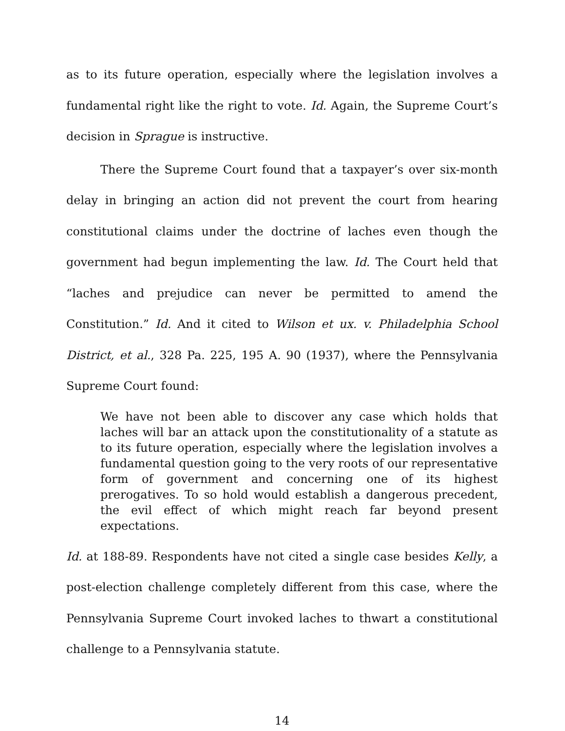as to its future operation, especially where the legislation involves a fundamental right like the right to vote. Id. Again, the Supreme Court’s decision in Sprague is instructive.
There the Supreme Court found that a taxpayer’s over six-month delay in bringing an action did not prevent the court from hearing constitutional claims under the doctrine of laches even though the government had begun implementing the law. Id. The Court held that “laches and prejudice can never be permitted to amend the Constitution.” Id. And it cited to Wilson et ux. v. Philadelphia School District, et al., 328 Pa. 225, 195 A. 90 (1937), where the Pennsylvania Supreme Court found:
We have not been able to discover any case which holds that laches will bar an attack upon the constitutionality of a statute as to its future operation, especially where the legislation involves a fundamental question going to the very roots of our representative form of government and concerning one of its highest prerogatives. To so hold would establish a dangerous precedent, the evil effect of which might reach far beyond present expectations.
Id. at 188-89. Respondents have not cited a single case besides Kelly, a post-election challenge completely different from this case, where the Pennsylvania Supreme Court invoked laches to thwart a constitutional challenge to a Pennsylvania statute.
14